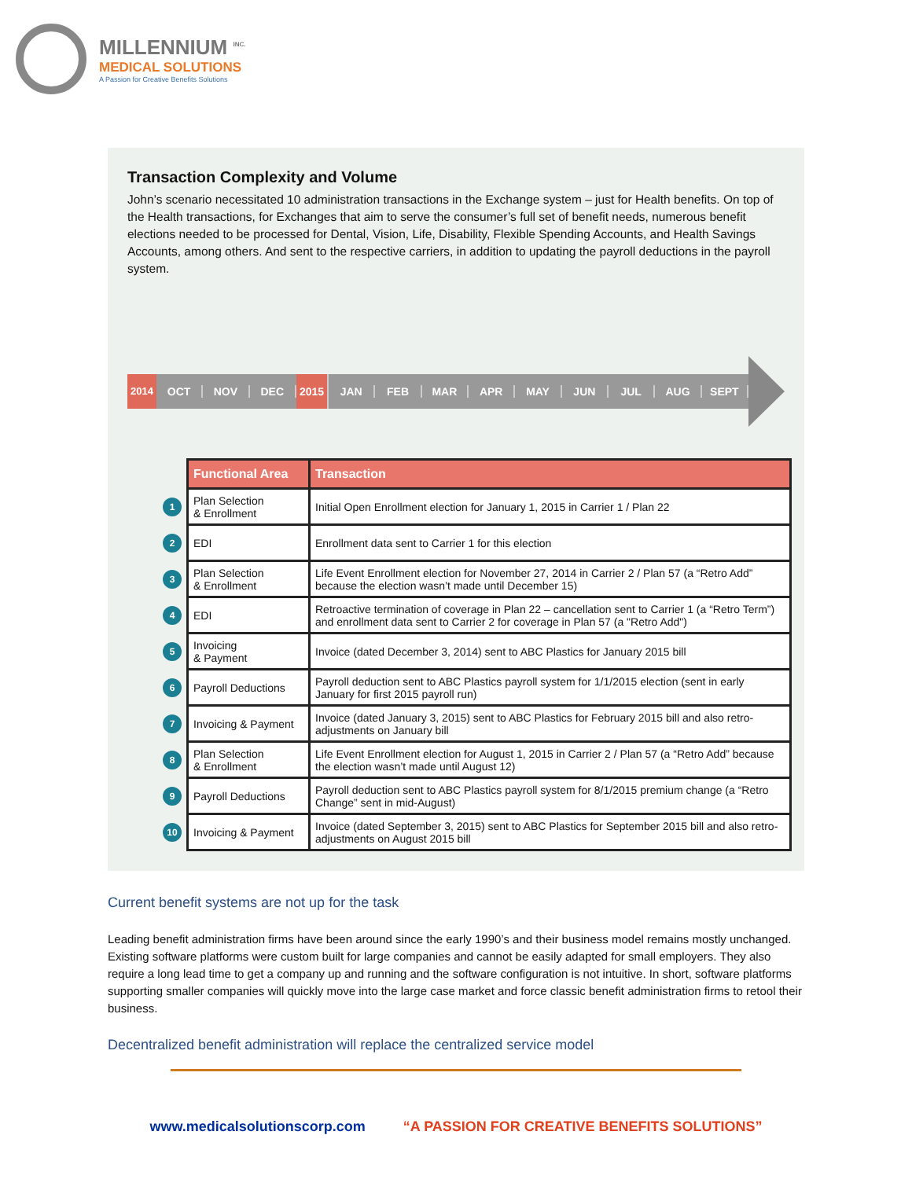MILLENNIUM <sup>INC.</sup>
MEDICAL SOLUTIONS
A Passion for Creative Benefits Solutions
Transaction Complexity and Volume
John’s scenario necessitated 10 administration transactions in the Exchange system – just for Health benefits. On top of the Health transactions, for Exchanges that aim to serve the consumer’s full set of benefit needs, numerous benefit elections needed to be processed for Dental, Vision, Life, Disability, Flexible Spending Accounts, and Health Savings Accounts, among others. And sent to the respective carriers, in addition to updating the payroll deductions in the payroll system.
2014
OCT NOV DEC 2015 JAN FEB MAR APR MAY JUN JUL AUG SEPT
| | Functional Area | Transaction |
| 1 | Plan Selection & Enrollment | Initial Open Enrollment election for January 1, 2015 in Carrier 1 / Plan 22 |
| 2 | EDI | Enrollment data sent to Carrier 1 for this election |
| 3 | Plan Selection & Enrollment | Life Event Enrollment election for November 27, 2014 in Carrier 2 / Plan 57 (a “Retro Add” because the election wasn’t made until December 15) |
| 4 | EDI | Retroactive termination of coverage in Plan 22 – cancellation sent to Carrier 1 (a “Retro Term”) and enrollment data sent to Carrier 2 for coverage in Plan 57 (a "Retro Add") |
| 5 | Invoicing & Payment | Invoice (dated December 3, 2014) sent to ABC Plastics for January 2015 bill |
| 6 | Payroll Deductions | Payroll deduction sent to ABC Plastics payroll system for 1/1/2015 election (sent in early January for first 2015 payroll run) |
| 7 | Invoicing & Payment | Invoice (dated January 3, 2015) sent to ABC Plastics for February 2015 bill and also retro-adjustments on January bill |
| 8 | Plan Selection & Enrollment | Life Event Enrollment election for August 1, 2015 in Carrier 2 / Plan 57 (a “Retro Add” because the election wasn’t made until August 12) |
| 9 | Payroll Deductions | Payroll deduction sent to ABC Plastics payroll system for 8/1/2015 premium change (a “Retro Change” sent in mid-August) |
| 10 | Invoicing & Payment | Invoice (dated September 3, 2015) sent to ABC Plastics for September 2015 bill and also retro-adjustments on August 2015 bill |
Current benefit systems are not up for the task
Leading benefit administration firms have been around since the early 1990’s and their business model remains mostly unchanged. Existing software platforms were custom built for large companies and cannot be easily adapted for small employers. They also require a long lead time to get a company up and running and the software configuration is not intuitive. In short, software platforms supporting smaller companies will quickly move into the large case market and force classic benefit administration firms to retool their business.
Decentralized benefit administration will replace the centralized service model
www.medicalsolutionscorp.com “A PASSION FOR CREATIVE BENEFITS SOLUTIONS”